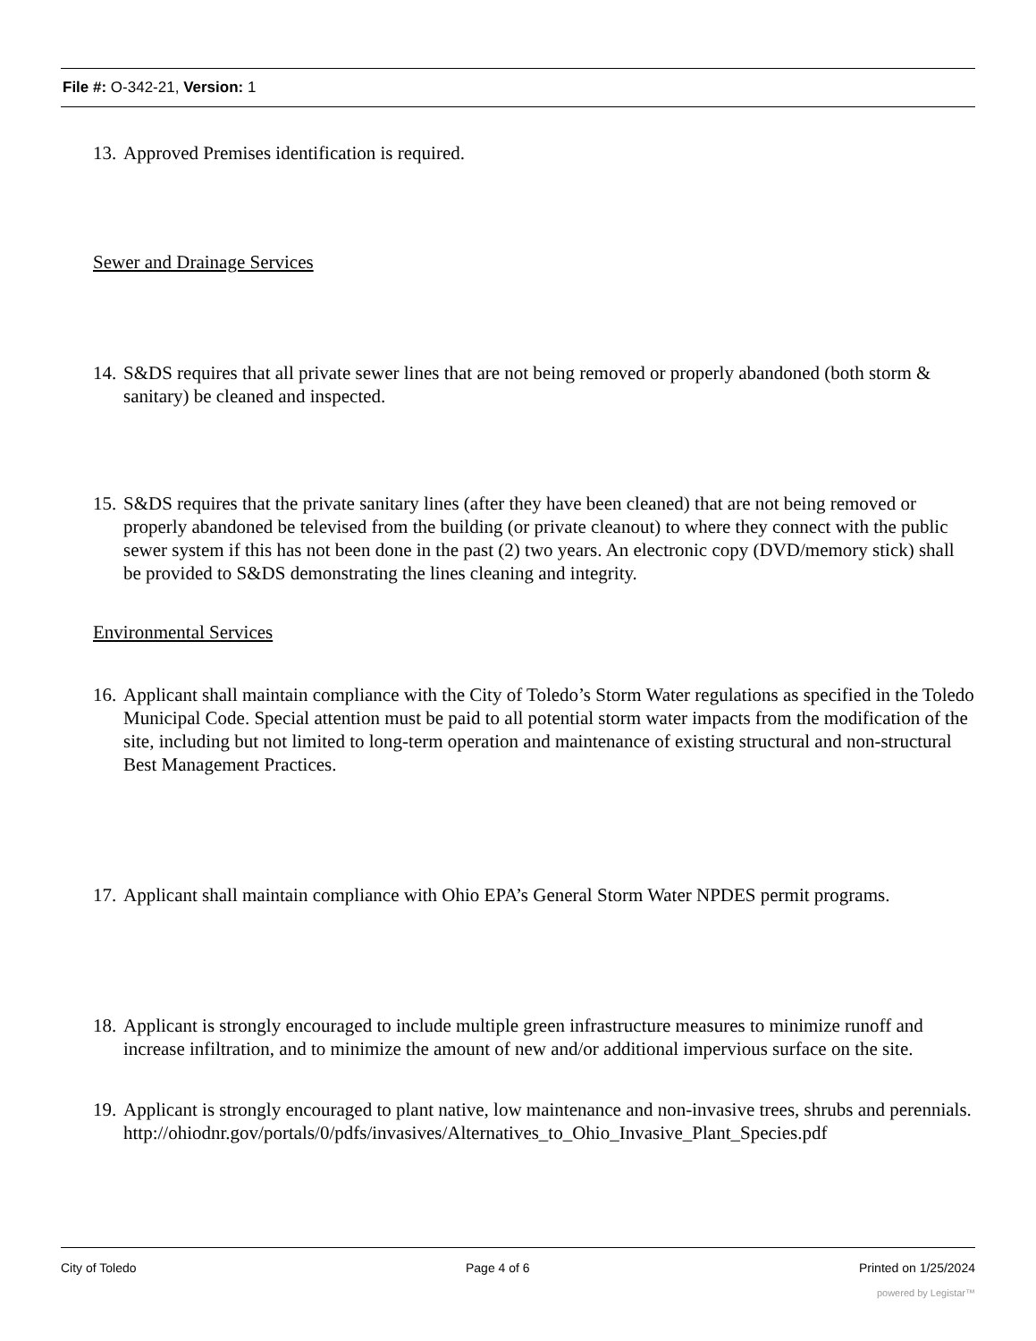File #: O-342-21, Version: 1
13. Approved Premises identification is required.
Sewer and Drainage Services
14. S&DS requires that all private sewer lines that are not being removed or properly abandoned (both storm & sanitary) be cleaned and inspected.
15. S&DS requires that the private sanitary lines (after they have been cleaned) that are not being removed or properly abandoned be televised from the building (or private cleanout) to where they connect with the public sewer system if this has not been done in the past (2) two years. An electronic copy (DVD/memory stick) shall be provided to S&DS demonstrating the lines cleaning and integrity.
Environmental Services
16. Applicant shall maintain compliance with the City of Toledo’s Storm Water regulations as specified in the Toledo Municipal Code. Special attention must be paid to all potential storm water impacts from the modification of the site, including but not limited to long-term operation and maintenance of existing structural and non-structural Best Management Practices.
17. Applicant shall maintain compliance with Ohio EPA’s General Storm Water NPDES permit programs.
18. Applicant is strongly encouraged to include multiple green infrastructure measures to minimize runoff and increase infiltration, and to minimize the amount of new and/or additional impervious surface on the site.
19. Applicant is strongly encouraged to plant native, low maintenance and non-invasive trees, shrubs and perennials.
http://ohiodnr.gov/portals/0/pdfs/invasives/Alternatives_to_Ohio_Invasive_Plant_Species.pdf
City of Toledo Page 4 of 6 Printed on 1/25/2024
powered by Legistar™